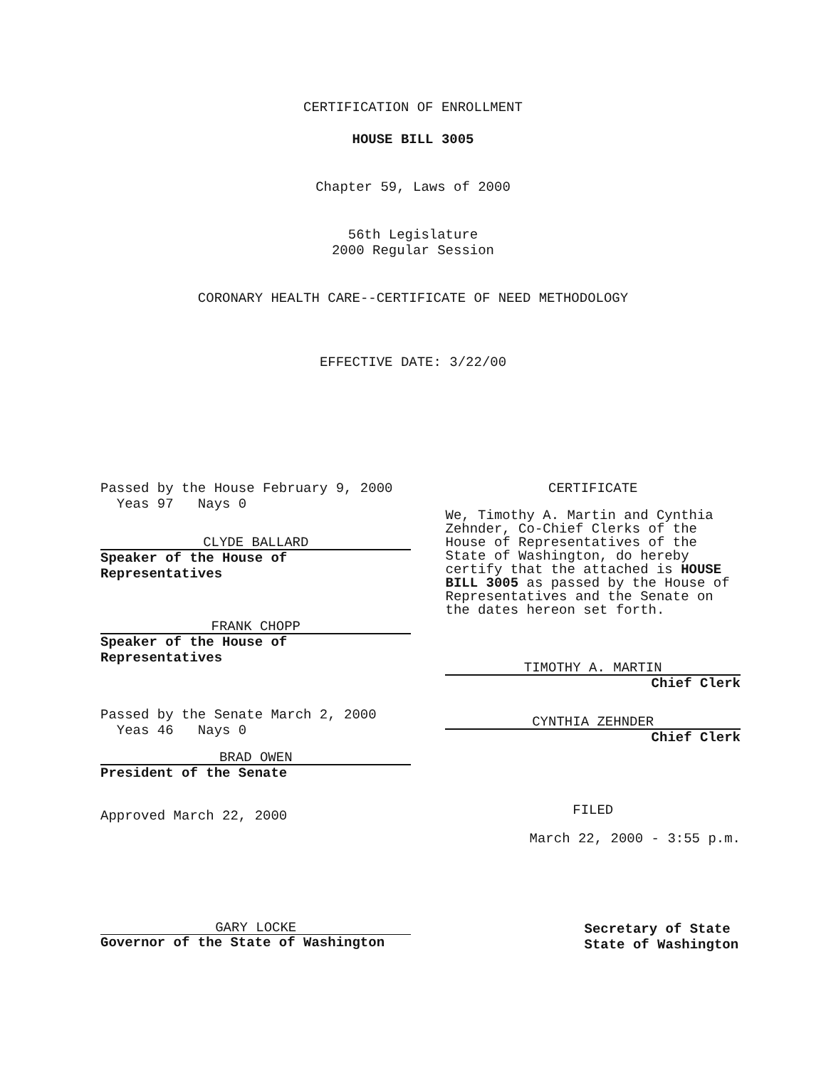CERTIFICATION OF ENROLLMENT
HOUSE BILL 3005
Chapter 59, Laws of 2000
56th Legislature
2000 Regular Session
CORONARY HEALTH CARE--CERTIFICATE OF NEED METHODOLOGY
EFFECTIVE DATE: 3/22/00
Passed by the House February 9, 2000
Yeas 97 Nays 0
CLYDE BALLARD
Speaker of the House of
Representatives
FRANK CHOPP
Speaker of the House of
Representatives
Passed by the Senate March 2, 2000
Yeas 46 Nays 0
BRAD OWEN
President of the Senate
Approved March 22, 2000
CERTIFICATE
We, Timothy A. Martin and Cynthia Zehnder, Co-Chief Clerks of the House of Representatives of the State of Washington, do hereby certify that the attached is HOUSE BILL 3005 as passed by the House of Representatives and the Senate on the dates hereon set forth.
TIMOTHY A. MARTIN
Chief Clerk
CYNTHIA ZEHNDER
Chief Clerk
FILED
March 22, 2000 - 3:55 p.m.
GARY LOCKE
Governor of the State of Washington
Secretary of State
State of Washington